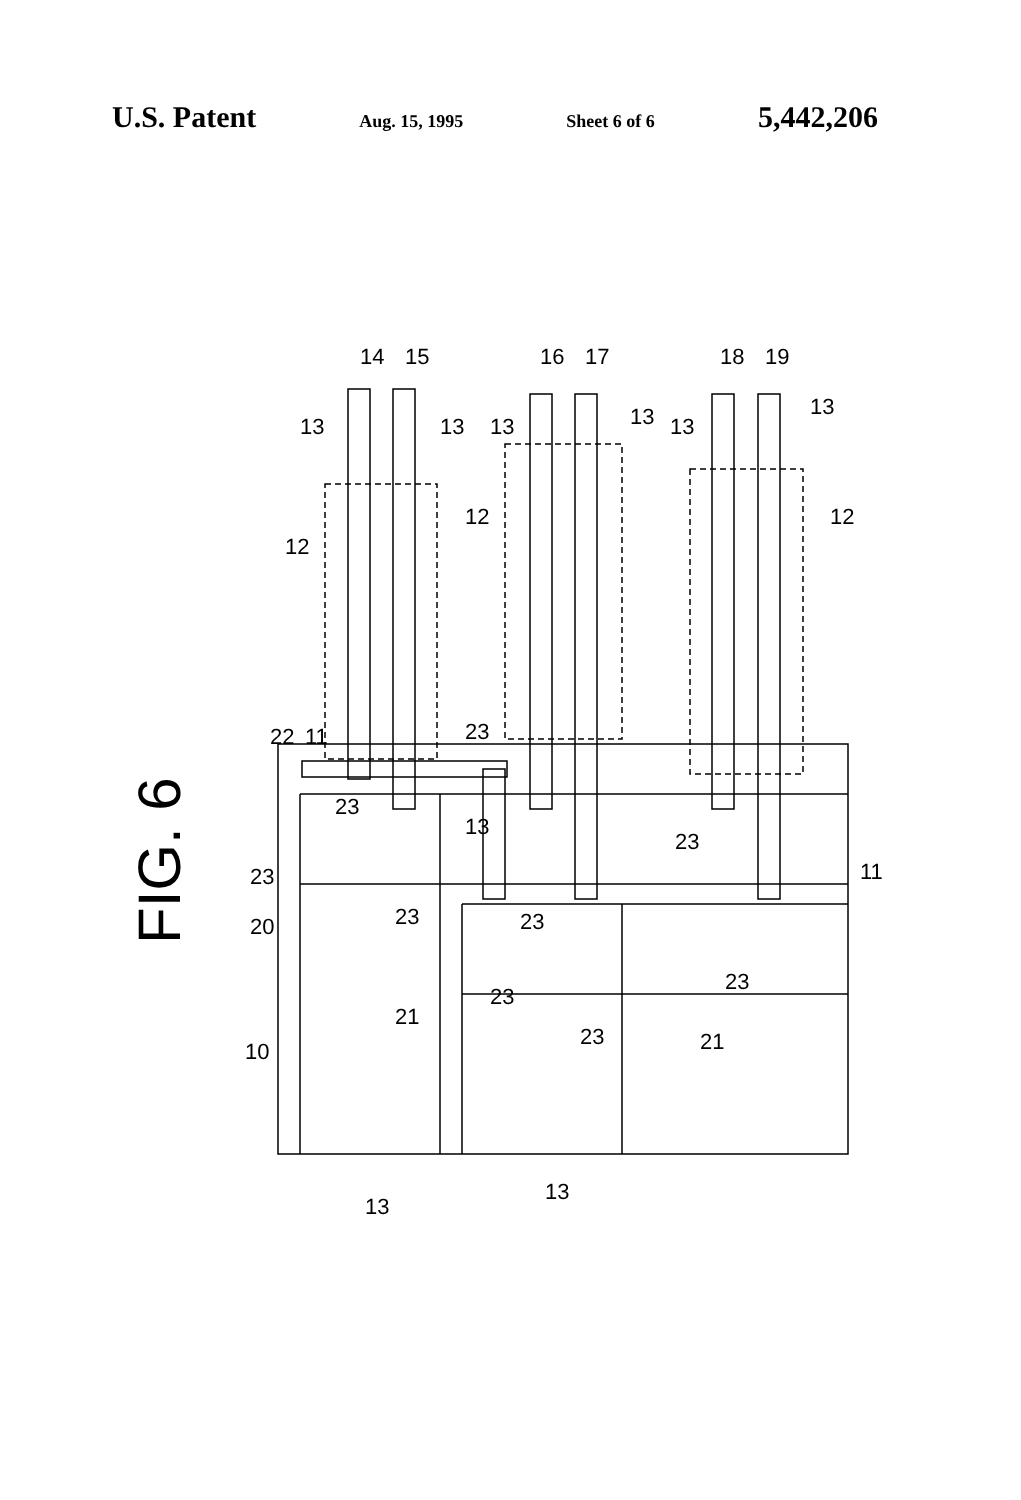U.S. Patent
Aug. 15, 1995 Sheet 6 of 6
5,442,206
FIG. 6
14
15
16
17
18
19
13
13
13
13
13
13
12
12
12
22
11
23
23
23
23
13
23
23
23
23
23
11
20
21
21
10
13
13